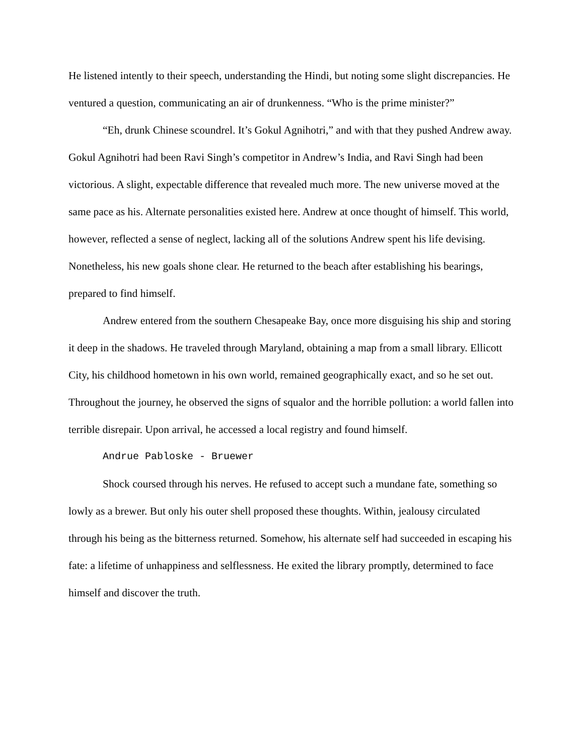He listened intently to their speech, understanding the Hindi, but noting some slight discrepancies. He ventured a question, communicating an air of drunkenness. “Who is the prime minister?”
“Eh, drunk Chinese scoundrel. It’s Gokul Agnihotri,” and with that they pushed Andrew away. Gokul Agnihotri had been Ravi Singh’s competitor in Andrew’s India, and Ravi Singh had been victorious. A slight, expectable difference that revealed much more. The new universe moved at the same pace as his. Alternate personalities existed here. Andrew at once thought of himself. This world, however, reflected a sense of neglect, lacking all of the solutions Andrew spent his life devising. Nonetheless, his new goals shone clear. He returned to the beach after establishing his bearings, prepared to find himself.
Andrew entered from the southern Chesapeake Bay, once more disguising his ship and storing it deep in the shadows. He traveled through Maryland, obtaining a map from a small library. Ellicott City, his childhood hometown in his own world, remained geographically exact, and so he set out. Throughout the journey, he observed the signs of squalor and the horrible pollution: a world fallen into terrible disrepair. Upon arrival, he accessed a local registry and found himself.
Andrue Pabloske - Bruewer
Shock coursed through his nerves. He refused to accept such a mundane fate, something so lowly as a brewer. But only his outer shell proposed these thoughts. Within, jealousy circulated through his being as the bitterness returned. Somehow, his alternate self had succeeded in escaping his fate: a lifetime of unhappiness and selflessness. He exited the library promptly, determined to face himself and discover the truth.